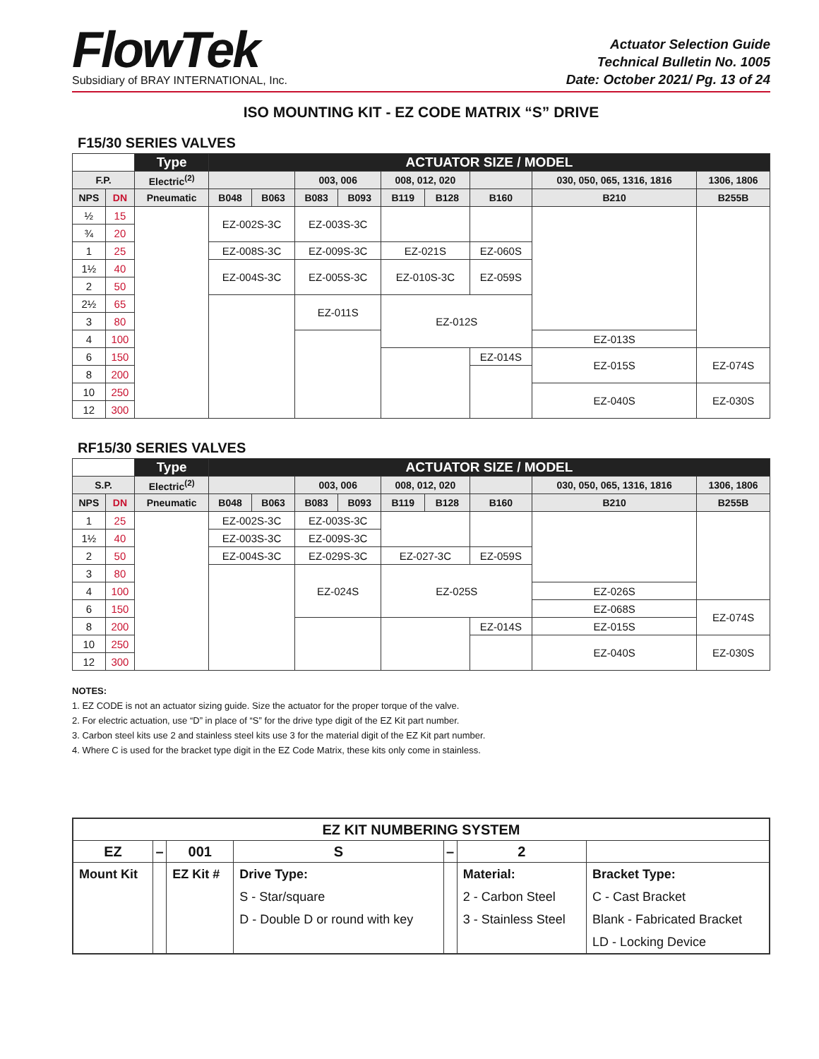FlowTek
Subsidiary of BRAY INTERNATIONAL, Inc.
Actuator Selection Guide
Technical Bulletin No. 1005
Date: October 2021/ Pg. 13 of 24
ISO MOUNTING KIT - EZ CODE MATRIX “S” DRIVE
F15/30 SERIES VALVES
| | | Type | ACTUATOR SIZE / MODEL | | | | | | | | |
| F.P. | | Electric<sup>(2)</sup> | | | 003, 006 | | 008, 012, 020 | | | 030, 050, 065, 1316, 1816 | 1306, 1806 |
| NPS | DN | Pneumatic | B048 | B063 | B083 | B093 | B119 | B128 | B160 | B210 | B255B |
| ½ | 15 | | EZ-002S-3C | | EZ-003S-3C | | | | | | |
| ¾ | 20 | | | | | | | | | | |
| 1 | 25 | | EZ-008S-3C | | EZ-009S-3C | | EZ-021S | | EZ-060S | | |
| 1½ | 40 | | EZ-004S-3C | | EZ-005S-3C | | EZ-010S-3C | | EZ-059S | | |
| 2 | 50 | | | | | | | | | | |
| 2½ | 65 | | | | EZ-011S | | EZ-012S | | | | |
| 3 | 80 | | | | | | | | | | |
| 4 | 100 | | | | | | | | | EZ-013S | |
| 6 | 150 | | | | | | | | EZ-014S | EZ-015S | EZ-074S |
| 8 | 200 | | | | | | | | | | |
| 10 | 250 | | | | | | | | | EZ-040S | EZ-030S |
| 12 | 300 | | | | | | | | | | |
RF15/30 SERIES VALVES
| | | Type | ACTUATOR SIZE / MODEL | | | | | | | | |
| S.P. | | Electric<sup>(2)</sup> | | | 003, 006 | | 008, 012, 020 | | | 030, 050, 065, 1316, 1816 | 1306, 1806 |
| NPS | DN | Pneumatic | B048 | B063 | B083 | B093 | B119 | B128 | B160 | B210 | B255B |
| 1 | 25 | | EZ-002S-3C | | EZ-003S-3C | | | | | | |
| 1½ | 40 | | EZ-003S-3C | | EZ-009S-3C | | | | | | |
| 2 | 50 | | EZ-004S-3C | | EZ-029S-3C | | EZ-027-3C | | EZ-059S | | |
| 3 | 80 | | | | EZ-024S | | EZ-025S | | | | |
| 4 | 100 | | | | | | | | | EZ-026S | |
| 6 | 150 | | | | | | | | | EZ-068S | EZ-074S |
| 8 | 200 | | | | | | | | EZ-014S | EZ-015S | |
| 10 | 250 | | | | | | | | | EZ-040S | EZ-030S |
| 12 | 300 | | | | | | | | | | |
NOTES:
1. EZ CODE is not an actuator sizing guide. Size the actuator for the proper torque of the valve.
2. For electric actuation, use “D” in place of “S” for the drive type digit of the EZ Kit part number.
3. Carbon steel kits use 2 and stainless steel kits use 3 for the material digit of the EZ Kit part number.
4. Where C is used for the bracket type digit in the EZ Code Matrix, these kits only come in stainless.
| EZ KIT NUMBERING SYSTEM | | | | | | |
| --- | --- | --- | --- | --- | --- | --- |
| EZ | – | 001 | S | – | 2 | |
| Mount Kit | | EZ Kit # | Drive Type: | | Material: | Bracket Type: |
| | | | S - Star/square | | 2 - Carbon Steel | C - Cast Bracket |
| | | | D - Double D or round with key | | 3 - Stainless Steel | Blank - Fabricated Bracket |
| | | | | | | LD - Locking Device |